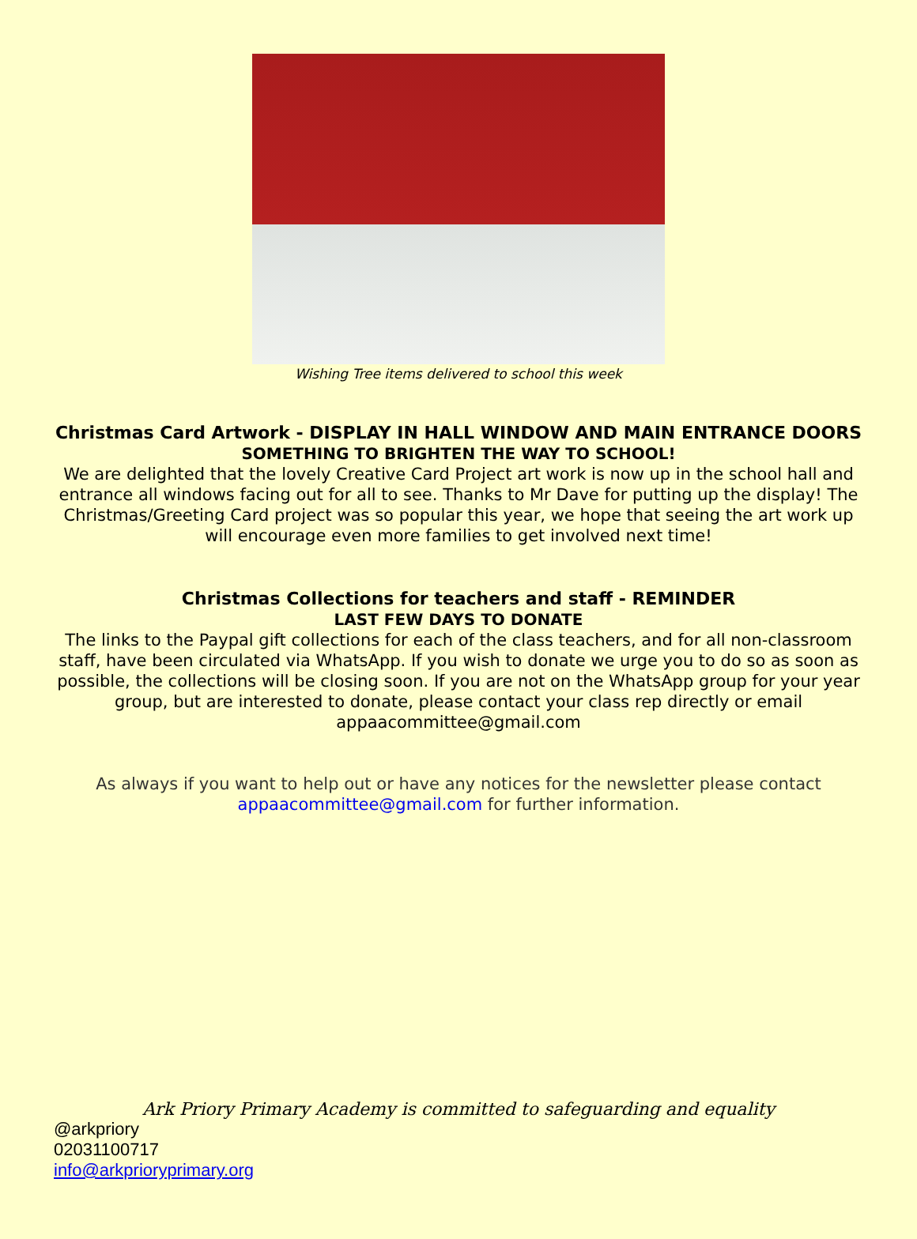Wishing Tree items delivered to school this week
Christmas Card Artwork - DISPLAY IN HALL WINDOW AND MAIN ENTRANCE DOORS
SOMETHING TO BRIGHTEN THE WAY TO SCHOOL!
We are delighted that the lovely Creative Card Project art work is now up in the school hall and entrance all windows facing out for all to see. Thanks to Mr Dave for putting up the display! The Christmas/Greeting Card project was so popular this year, we hope that seeing the art work up will encourage even more families to get involved next time!
Christmas Collections for teachers and staff - REMINDER
LAST FEW DAYS TO DONATE
The links to the Paypal gift collections for each of the class teachers, and for all non-classroom staff, have been circulated via WhatsApp. If you wish to donate we urge you to do so as soon as possible, the collections will be closing soon. If you are not on the WhatsApp group for your year group, but are interested to donate, please contact your class rep directly or email appaacommittee@gmail.com
As always if you want to help out or have any notices for the newsletter please contact appaacommittee@gmail.com for further information.
Ark Priory Primary Academy is committed to safeguarding and equality
@arkpriory
02031100717
info@arkprioryprimary.org